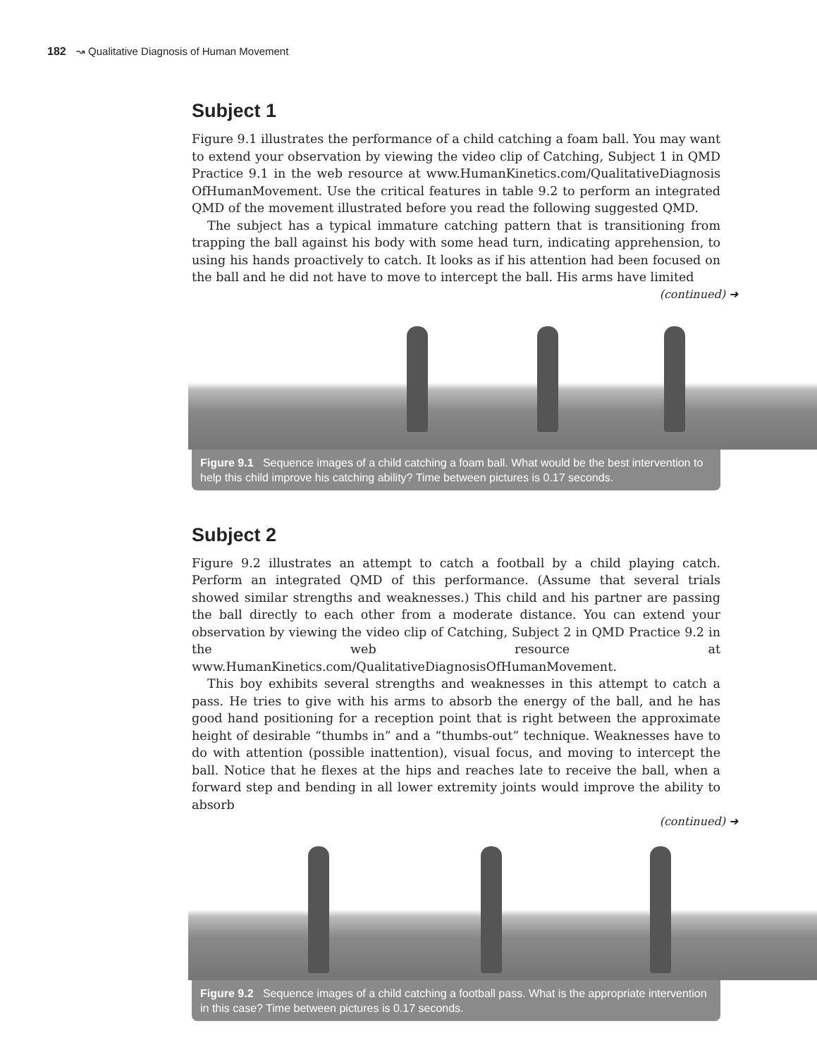182 ↝ Qualitative Diagnosis of Human Movement
Subject 1
Figure 9.1 illustrates the performance of a child catching a foam ball. You may want to extend your observation by viewing the video clip of Catching, Subject 1 in QMD Practice 9.1 in the web resource at www.HumanKinetics.com/QualitativeDiagnosis OfHumanMovement. Use the critical features in table 9.2 to perform an integrated QMD of the movement illustrated before you read the following suggested QMD.
The subject has a typical immature catching pattern that is transitioning from trapping the ball against his body with some head turn, indicating apprehension, to using his hands proactively to catch. It looks as if his attention had been focused on the ball and he did not have to move to intercept the ball. His arms have limited
(continued) ➜
Figure 9.1 Sequence images of a child catching a foam ball. What would be the best intervention to help this child improve his catching ability? Time between pictures is 0.17 seconds.
Subject 2
Figure 9.2 illustrates an attempt to catch a football by a child playing catch. Perform an integrated QMD of this performance. (Assume that several trials showed similar strengths and weaknesses.) This child and his partner are passing the ball directly to each other from a moderate distance. You can extend your observation by viewing the video clip of Catching, Subject 2 in QMD Practice 9.2 in the web resource at www.HumanKinetics.com/QualitativeDiagnosisOfHumanMovement.
This boy exhibits several strengths and weaknesses in this attempt to catch a pass. He tries to give with his arms to absorb the energy of the ball, and he has good hand positioning for a reception point that is right between the approximate height of desirable “thumbs in” and a “thumbs-out” technique. Weaknesses have to do with attention (possible inattention), visual focus, and moving to intercept the ball. Notice that he flexes at the hips and reaches late to receive the ball, when a forward step and bending in all lower extremity joints would improve the ability to absorb
(continued) ➜
Figure 9.2 Sequence images of a child catching a football pass. What is the appropriate intervention in this case? Time between pictures is 0.17 seconds.